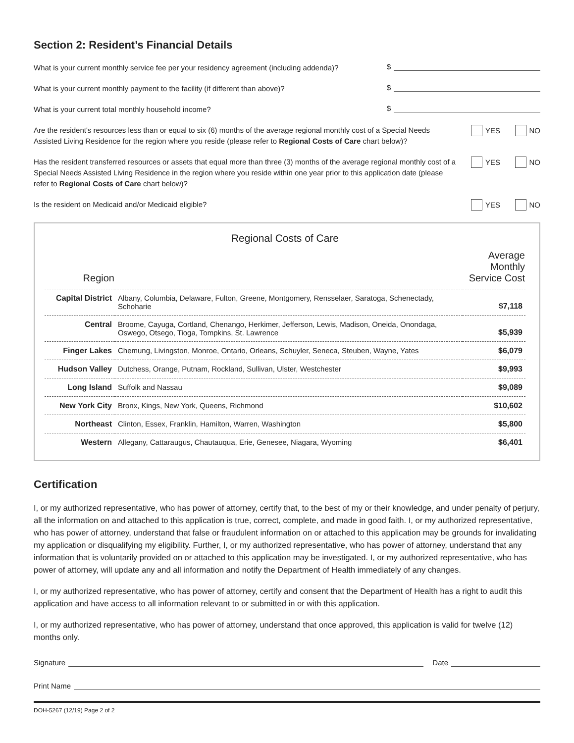Section 2: Resident’s Financial Details
What is your current monthly service fee per your residency agreement (including addenda)?
$
What is your current monthly payment to the facility (if different than above)?
$
What is your current total monthly household income?
$
Are the resident's resources less than or equal to six (6) months of the average regional monthly cost of a Special Needs Assisted Living Residence for the region where you reside (please refer to Regional Costs of Care chart below)?
YES NO
Has the resident transferred resources or assets that equal more than three (3) months of the average regional monthly cost of a Special Needs Assisted Living Residence in the region where you reside within one year prior to this application date (please refer to Regional Costs of Care chart below)?
YES NO
Is the resident on Medicaid and/or Medicaid eligible?
YES NO
Regional Costs of Care
| Region | | Average Monthly Service Cost |
| --- | --- | --- |
| Capital District | Albany, Columbia, Delaware, Fulton, Greene, Montgomery, Rensselaer, Saratoga, Schenectady, Schoharie | $7,118 |
| Central | Broome, Cayuga, Cortland, Chenango, Herkimer, Jefferson, Lewis, Madison, Oneida, Onondaga, Oswego, Otsego, Tioga, Tompkins, St. Lawrence | $5,939 |
| Finger Lakes | Chemung, Livingston, Monroe, Ontario, Orleans, Schuyler, Seneca, Steuben, Wayne, Yates | $6,079 |
| Hudson Valley | Dutchess, Orange, Putnam, Rockland, Sullivan, Ulster, Westchester | $9,993 |
| Long Island | Suffolk and Nassau | $9,089 |
| New York City | Bronx, Kings, New York, Queens, Richmond | $10,602 |
| Northeast | Clinton, Essex, Franklin, Hamilton, Warren, Washington | $5,800 |
| Western | Allegany, Cattaraugus, Chautauqua, Erie, Genesee, Niagara, Wyoming | $6,401 |
Certification
I, or my authorized representative, who has power of attorney, certify that, to the best of my or their knowledge, and under penalty of perjury, all the information on and attached to this application is true, correct, complete, and made in good faith. I, or my authorized representative, who has power of attorney, understand that false or fraudulent information on or attached to this application may be grounds for invalidating my application or disqualifying my eligibility. Further, I, or my authorized representative, who has power of attorney, understand that any information that is voluntarily provided on or attached to this application may be investigated. I, or my authorized representative, who has power of attorney, will update any and all information and notify the Department of Health immediately of any changes.
I, or my authorized representative, who has power of attorney, certify and consent that the Department of Health has a right to audit this application and have access to all information relevant to or submitted in or with this application.
I, or my authorized representative, who has power of attorney, understand that once approved, this application is valid for twelve (12) months only.
Signature Date
Print Name
DOH-5267 (12/19) Page 2 of 2